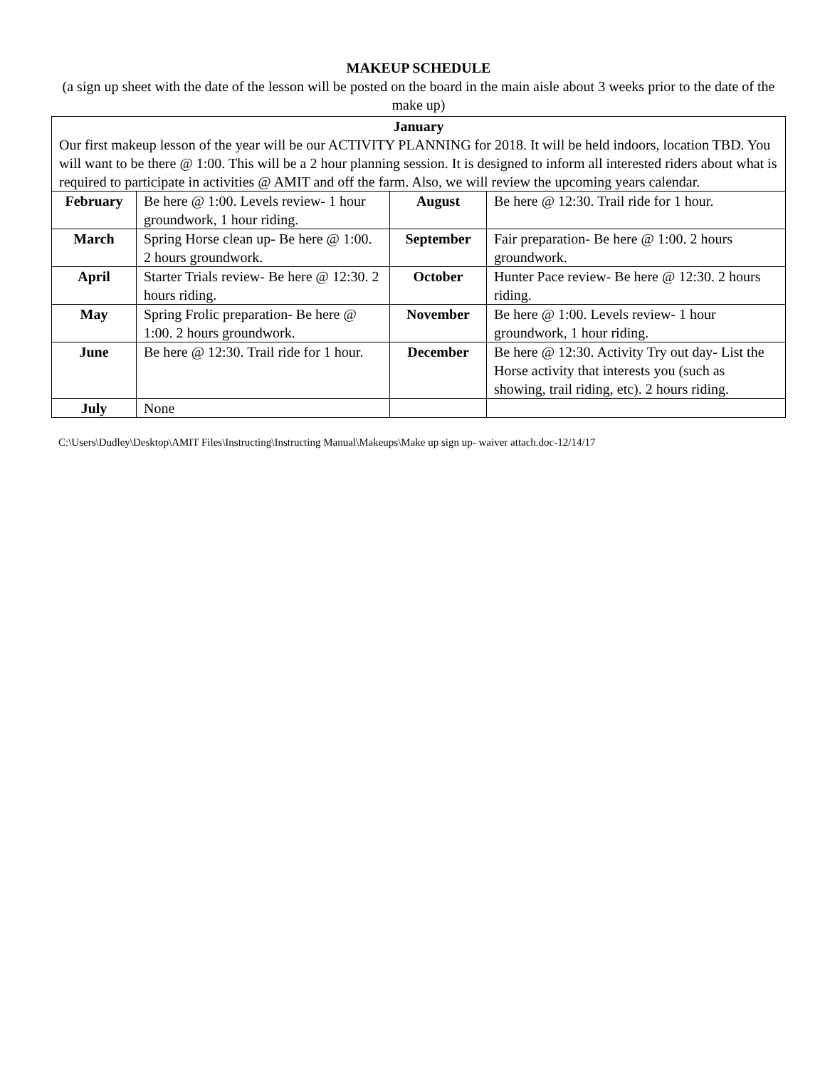MAKEUP SCHEDULE
(a sign up sheet with the date of the lesson will be posted on the board in the main aisle about 3 weeks prior to the date of the make up)
| January Our first makeup lesson of the year will be our ACTIVITY PLANNING for 2018. It will be held indoors, location TBD. You will want to be there @ 1:00. This will be a 2 hour planning session. It is designed to inform all interested riders about what is required to participate in activities @ AMIT and off the farm. Also, we will review the upcoming years calendar. | | | |
| February | Be here @ 1:00. Levels review- 1 hour groundwork, 1 hour riding. | August | Be here @ 12:30. Trail ride for 1 hour. |
| March | Spring Horse clean up- Be here @ 1:00. 2 hours groundwork. | September | Fair preparation- Be here @ 1:00. 2 hours groundwork. |
| April | Starter Trials review- Be here @ 12:30. 2 hours riding. | October | Hunter Pace review- Be here @ 12:30. 2 hours riding. |
| May | Spring Frolic preparation- Be here @ 1:00. 2 hours groundwork. | November | Be here @ 1:00. Levels review- 1 hour groundwork, 1 hour riding. |
| June | Be here @ 12:30. Trail ride for 1 hour. | December | Be here @ 12:30. Activity Try out day- List the Horse activity that interests you (such as showing, trail riding, etc). 2 hours riding. |
| July | None | | |
C:\Users\Dudley\Desktop\AMIT Files\Instructing\Instructing Manual\Makeups\Make up sign up- waiver attach.doc-12/14/17